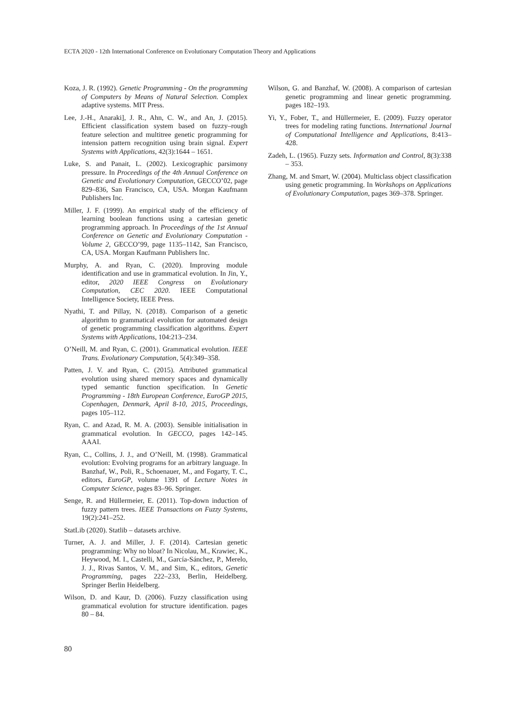ECTA 2020 - 12th International Conference on Evolutionary Computation Theory and Applications
Koza, J. R. (1992). Genetic Programming - On the programming of Computers by Means of Natural Selection. Complex adaptive systems. MIT Press.
Lee, J.-H., Anaraki], J. R., Ahn, C. W., and An, J. (2015). Efficient classification system based on fuzzy–rough feature selection and multitree genetic programming for intension pattern recognition using brain signal. Expert Systems with Applications, 42(3):1644 – 1651.
Luke, S. and Panait, L. (2002). Lexicographic parsimony pressure. In Proceedings of the 4th Annual Conference on Genetic and Evolutionary Computation, GECCO’02, page 829–836, San Francisco, CA, USA. Morgan Kaufmann Publishers Inc.
Miller, J. F. (1999). An empirical study of the efficiency of learning boolean functions using a cartesian genetic programming approach. In Proceedings of the 1st Annual Conference on Genetic and Evolutionary Computation - Volume 2, GECCO’99, page 1135–1142, San Francisco, CA, USA. Morgan Kaufmann Publishers Inc.
Murphy, A. and Ryan, C. (2020). Improving module identification and use in grammatical evolution. In Jin, Y., editor, 2020 IEEE Congress on Evolutionary Computation, CEC 2020. IEEE Computational Intelligence Society, IEEE Press.
Nyathi, T. and Pillay, N. (2018). Comparison of a genetic algorithm to grammatical evolution for automated design of genetic programming classification algorithms. Expert Systems with Applications, 104:213–234.
O’Neill, M. and Ryan, C. (2001). Grammatical evolution. IEEE Trans. Evolutionary Computation, 5(4):349–358.
Patten, J. V. and Ryan, C. (2015). Attributed grammatical evolution using shared memory spaces and dynamically typed semantic function specification. In Genetic Programming - 18th European Conference, EuroGP 2015, Copenhagen, Denmark, April 8-10, 2015, Proceedings, pages 105–112.
Ryan, C. and Azad, R. M. A. (2003). Sensible initialisation in grammatical evolution. In GECCO, pages 142–145. AAAI.
Ryan, C., Collins, J. J., and O’Neill, M. (1998). Grammatical evolution: Evolving programs for an arbitrary language. In Banzhaf, W., Poli, R., Schoenauer, M., and Fogarty, T. C., editors, EuroGP, volume 1391 of Lecture Notes in Computer Science, pages 83–96. Springer.
Senge, R. and Hüllermeier, E. (2011). Top-down induction of fuzzy pattern trees. IEEE Transactions on Fuzzy Systems, 19(2):241–252.
StatLib (2020). Statlib – datasets archive.
Turner, A. J. and Miller, J. F. (2014). Cartesian genetic programming: Why no bloat? In Nicolau, M., Krawiec, K., Heywood, M. I., Castelli, M., García-Sánchez, P., Merelo, J. J., Rivas Santos, V. M., and Sim, K., editors, Genetic Programming, pages 222–233, Berlin, Heidelberg. Springer Berlin Heidelberg.
Wilson, D. and Kaur, D. (2006). Fuzzy classification using grammatical evolution for structure identification. pages 80 – 84.
Wilson, G. and Banzhaf, W. (2008). A comparison of cartesian genetic programming and linear genetic programming. pages 182–193.
Yi, Y., Fober, T., and Hüllermeier, E. (2009). Fuzzy operator trees for modeling rating functions. International Journal of Computational Intelligence and Applications, 8:413–428.
Zadeh, L. (1965). Fuzzy sets. Information and Control, 8(3):338 – 353.
Zhang, M. and Smart, W. (2004). Multiclass object classification using genetic programming. In Workshops on Applications of Evolutionary Computation, pages 369–378. Springer.
80